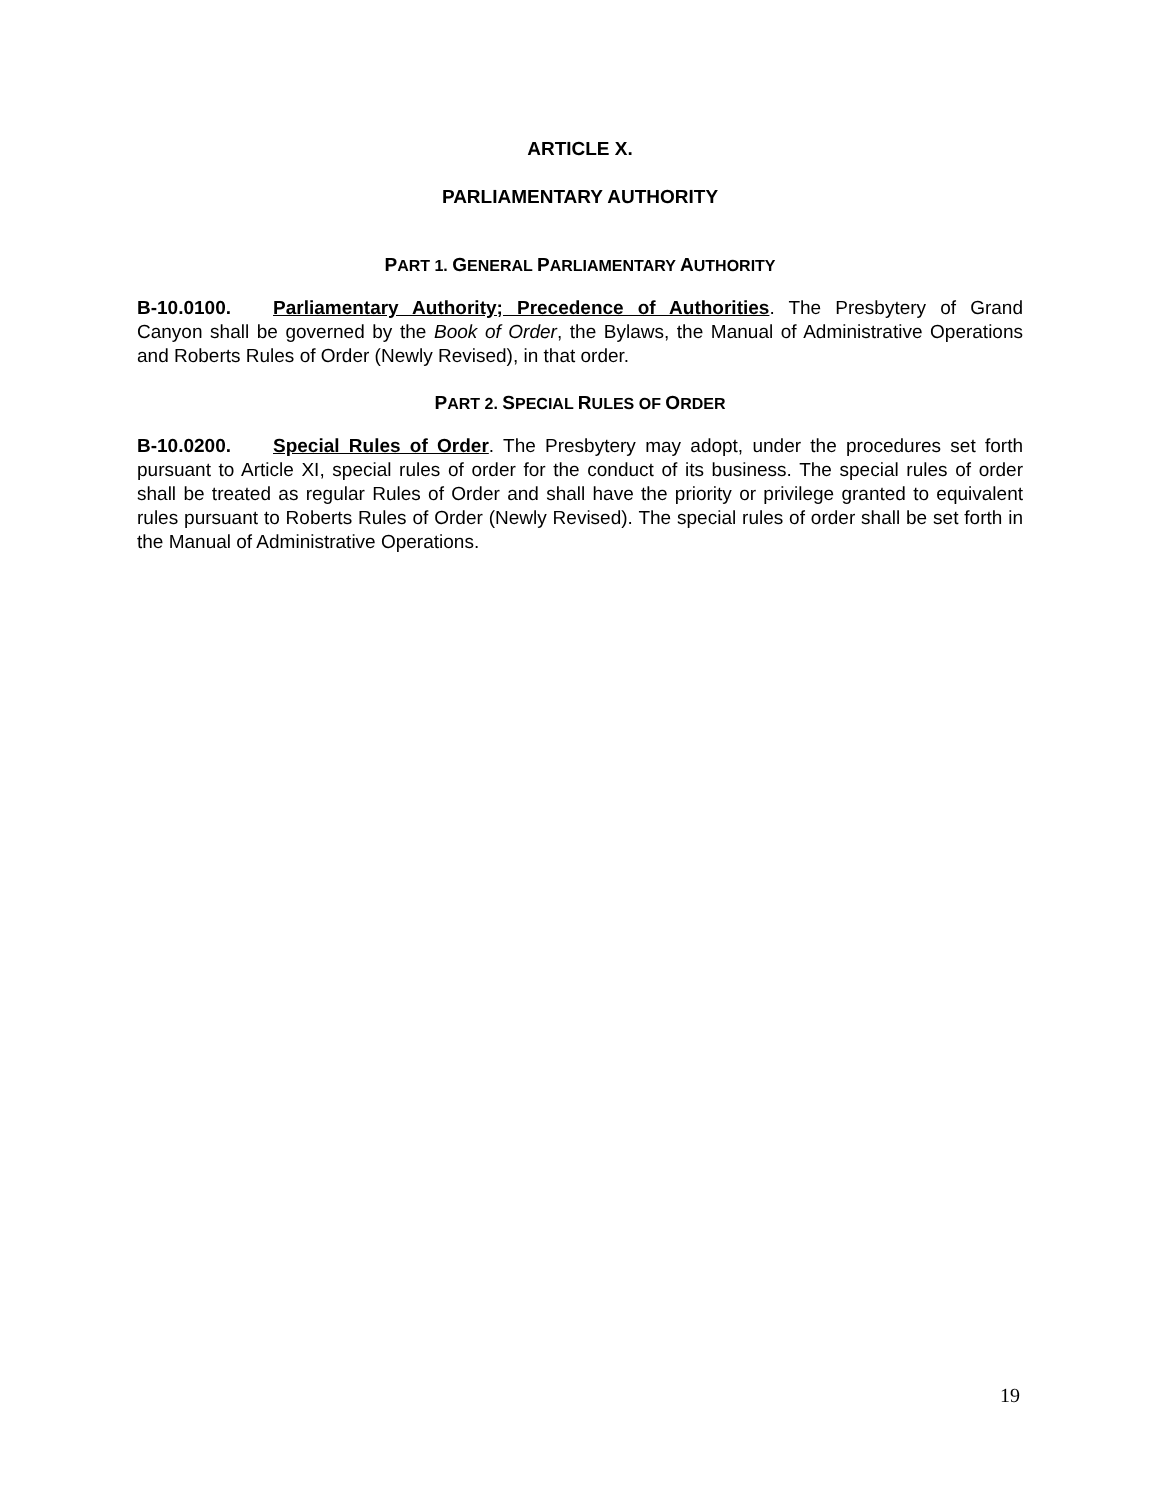ARTICLE X.
PARLIAMENTARY AUTHORITY
PART 1. GENERAL PARLIAMENTARY AUTHORITY
B-10.0100. Parliamentary Authority; Precedence of Authorities. The Presbytery of Grand Canyon shall be governed by the Book of Order, the Bylaws, the Manual of Administrative Operations and Roberts Rules of Order (Newly Revised), in that order.
PART 2. SPECIAL RULES OF ORDER
B-10.0200. Special Rules of Order. The Presbytery may adopt, under the procedures set forth pursuant to Article XI, special rules of order for the conduct of its business. The special rules of order shall be treated as regular Rules of Order and shall have the priority or privilege granted to equivalent rules pursuant to Roberts Rules of Order (Newly Revised). The special rules of order shall be set forth in the Manual of Administrative Operations.
19